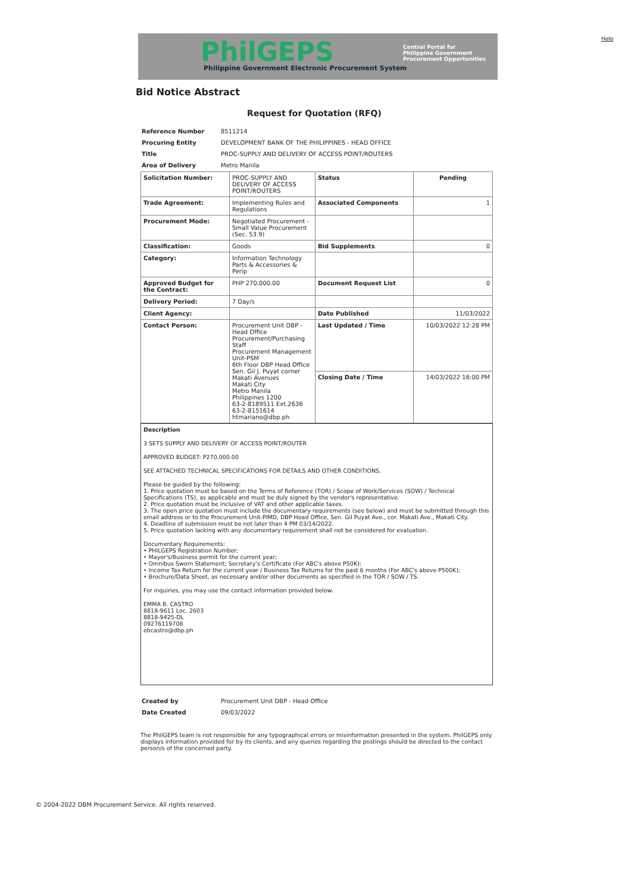Help
PhilGEPS
Philippine Government Electronic Procurement System
Central Portal for
Philippine Government
Procurement Opportunities
Bid Notice Abstract
Request for Quotation (RFQ)
| Reference Number | 8511214 |
| Procuring Entity | DEVELOPMENT BANK OF THE PHILIPPINES - HEAD OFFICE |
| Title | PROC-SUPPLY AND DELIVERY OF ACCESS POINT/ROUTERS |
| Area of Delivery | Metro Manila |
| Solicitation Number: | PROC-SUPPLY AND DELIVERY OF ACCESS POINT/ROUTERS | Status | Pending |
| Trade Agreement: | Implementing Rules and Regulations | Associated Components | 1 |
| Procurement Mode: | Negotiated Procurement - Small Value Procurement (Sec. 53.9) | | |
| Classification: | Goods | Bid Supplements | 0 |
| Category: | Information Technology Parts & Accessories & Perip | | |
| Approved Budget for the Contract: | PHP 270,000.00 | Document Request List | 0 |
| Delivery Period: | 7 Day/s | | |
| Client Agency: | | Date Published | 11/03/2022 |
| Contact Person: | Procurement Unit DBP - Head Office Procurement/Purchasing Staff Procurement Management Unit-PSM 6th Floor DBP Head Office Sen. Gil J. Puyat corner Makati Avenues Makati City Metro Manila Philippines 1200 63-2-8189511 Ext.2636 63-2-8151614 htmariano@dbp.ph | Last Updated / Time | 10/03/2022 12:28 PM |
| | | Closing Date / Time | 14/03/2022 16:00 PM |
Description
3 SETS SUPPLY AND DELIVERY OF ACCESS POINT/ROUTER
APPROVED BUDGET: P270,000.00
SEE ATTACHED TECHNICAL SPECIFICATIONS FOR DETAILS AND OTHER CONDITIONS.
Please be guided by the following:
1. Price quotation must be based on the Terms of Reference (TOR) / Scope of Work/Services (SOW) / Technical Specifications (TS), as applicable and must be duly signed by the vendor's representative.
2. Price quotation must be inclusive of VAT and other applicable taxes.
3. The open price quotation must include the documentary requirements (see below) and must be submitted through this email address or to the Procurement Unit-PIMD, DBP Head Office, Sen. Gil Puyat Ave., cor. Makati Ave., Makati City.
4. Deadline of submission must be not later than 4 PM 03/14/2022.
5. Price quotation lacking with any documentary requirement shall not be considered for evaluation.
Documentary Requirements:
• PHILGEPS Registration Number;
• Mayor's/Business permit for the current year;
• Omnibus Sworn Statement; Secretary's Certificate (For ABC's above P50K);
• Income Tax Return for the current year / Business Tax Returns for the past 6 months (For ABC's above P500K);
• Brochure/Data Sheet, as necessary and/or other documents as specified in the TOR / SOW / TS.
For inquiries, you may use the contact information provided below.
EMMA B. CASTRO
8818-9611 Loc. 2603
8818-9425-DL
09276119708
ebcastro@dbp.ph
| Created by | Procurement Unit DBP - Head Office |
| Date Created | 09/03/2022 |
The PhilGEPS team is not responsible for any typographical errors or misinformation presented in the system. PhilGEPS only displays information provided for by its clients, and any queries regarding the postings should be directed to the contact person/s of the concerned party.
© 2004-2022 DBM Procurement Service. All rights reserved.